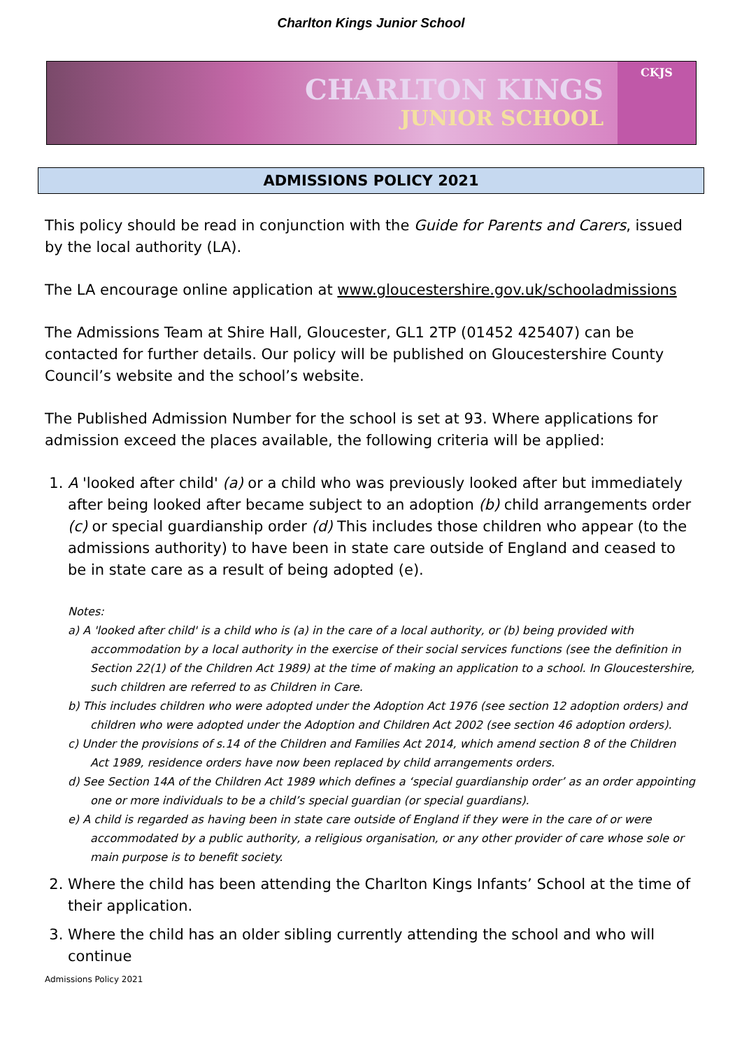Charlton Kings Junior School
CHARLTON KINGS
JUNIOR SCHOOL
CKJS
ADMISSIONS POLICY 2021
This policy should be read in conjunction with the Guide for Parents and Carers, issued by the local authority (LA).
The LA encourage online application at www.gloucestershire.gov.uk/schooladmissions
The Admissions Team at Shire Hall, Gloucester, GL1 2TP (01452 425407) can be contacted for further details. Our policy will be published on Gloucestershire County Council’s website and the school’s website.
The Published Admission Number for the school is set at 93. Where applications for admission exceed the places available, the following criteria will be applied:
1. A 'looked after child' (a) or a child who was previously looked after but immediately after being looked after became subject to an adoption (b) child arrangements order (c) or special guardianship order (d) This includes those children who appear (to the admissions authority) to have been in state care outside of England and ceased to be in state care as a result of being adopted (e).
Notes:
a) A 'looked after child' is a child who is (a) in the care of a local authority, or (b) being provided with accommodation by a local authority in the exercise of their social services functions (see the definition in Section 22(1) of the Children Act 1989) at the time of making an application to a school. In Gloucestershire, such children are referred to as Children in Care.
b) This includes children who were adopted under the Adoption Act 1976 (see section 12 adoption orders) and children who were adopted under the Adoption and Children Act 2002 (see section 46 adoption orders).
c) Under the provisions of s.14 of the Children and Families Act 2014, which amend section 8 of the Children Act 1989, residence orders have now been replaced by child arrangements orders.
d) See Section 14A of the Children Act 1989 which defines a ‘special guardianship order’ as an order appointing one or more individuals to be a child’s special guardian (or special guardians).
e) A child is regarded as having been in state care outside of England if they were in the care of or were accommodated by a public authority, a religious organisation, or any other provider of care whose sole or main purpose is to benefit society.
2. Where the child has been attending the Charlton Kings Infants’ School at the time of their application.
3. Where the child has an older sibling currently attending the school and who will continue
Admissions Policy 2021